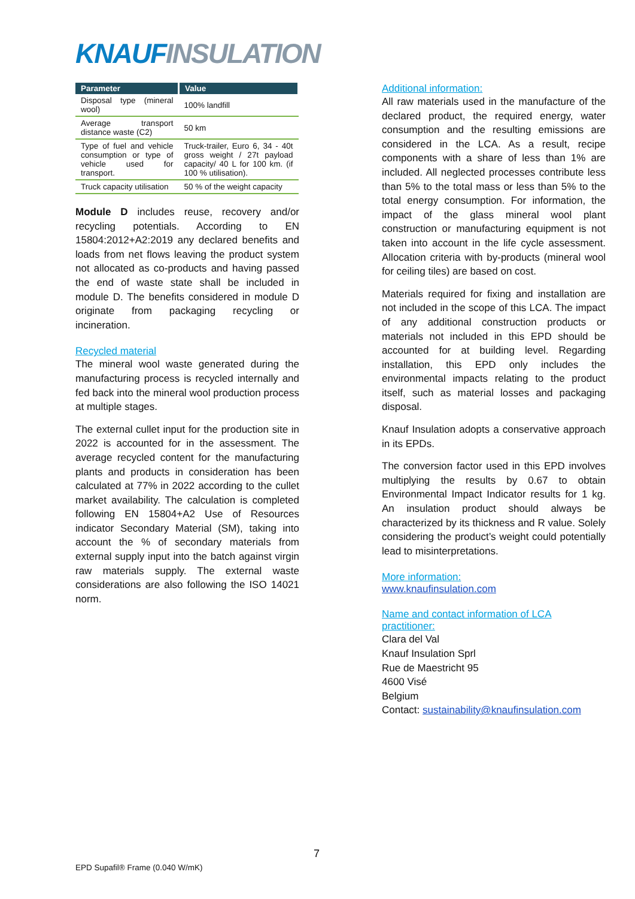KNAUF INSULATION
| Parameter | Value |
| --- | --- |
| Disposal type (mineral wool) | 100% landfill |
| Average transport distance waste (C2) | 50 km |
| Type of fuel and vehicle consumption or type of vehicle used for transport. | Truck-trailer, Euro 6, 34 - 40t gross weight / 27t payload capacity/ 40 L for 100 km. (if 100 % utilisation). |
| Truck capacity utilisation | 50 % of the weight capacity |
Module D includes reuse, recovery and/or recycling potentials. According to EN 15804:2012+A2:2019 any declared benefits and loads from net flows leaving the product system not allocated as co-products and having passed the end of waste state shall be included in module D. The benefits considered in module D originate from packaging recycling or incineration.
Recycled material
The mineral wool waste generated during the manufacturing process is recycled internally and fed back into the mineral wool production process at multiple stages.
The external cullet input for the production site in 2022 is accounted for in the assessment. The average recycled content for the manufacturing plants and products in consideration has been calculated at 77% in 2022 according to the cullet market availability. The calculation is completed following EN 15804+A2 Use of Resources indicator Secondary Material (SM), taking into account the % of secondary materials from external supply input into the batch against virgin raw materials supply. The external waste considerations are also following the ISO 14021 norm.
Additional information:
All raw materials used in the manufacture of the declared product, the required energy, water consumption and the resulting emissions are considered in the LCA. As a result, recipe components with a share of less than 1% are included. All neglected processes contribute less than 5% to the total mass or less than 5% to the total energy consumption. For information, the impact of the glass mineral wool plant construction or manufacturing equipment is not taken into account in the life cycle assessment. Allocation criteria with by-products (mineral wool for ceiling tiles) are based on cost.
Materials required for fixing and installation are not included in the scope of this LCA. The impact of any additional construction products or materials not included in this EPD should be accounted for at building level. Regarding installation, this EPD only includes the environmental impacts relating to the product itself, such as material losses and packaging disposal.
Knauf Insulation adopts a conservative approach in its EPDs.
The conversion factor used in this EPD involves multiplying the results by 0.67 to obtain Environmental Impact Indicator results for 1 kg. An insulation product should always be characterized by its thickness and R value. Solely considering the product’s weight could potentially lead to misinterpretations.
More information:
www.knaufinsulation.com
Name and contact information of LCA practitioner:
Clara del Val
Knauf Insulation Sprl
Rue de Maestricht 95
4600 Visé
Belgium
Contact: sustainability@knaufinsulation.com
7
EPD Supafil® Frame (0.040 W/mK)